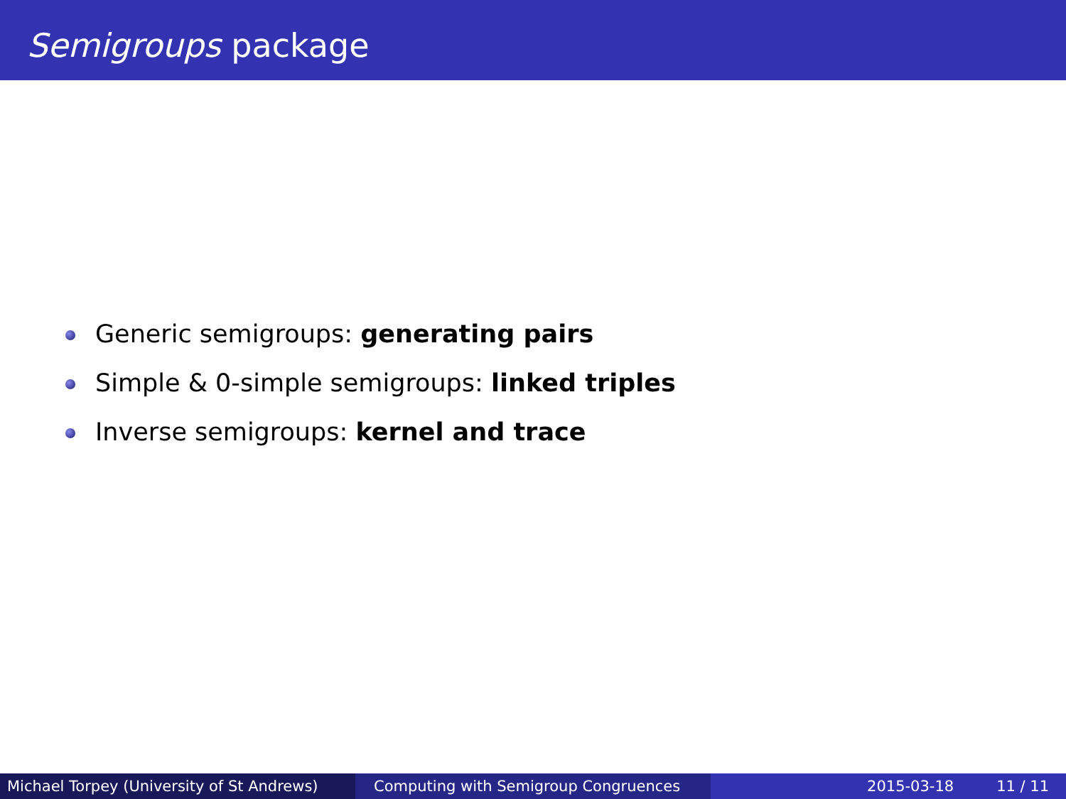Semigroups package
Generic semigroups: generating pairs
Simple & 0-simple semigroups: linked triples
Inverse semigroups: kernel and trace
Michael Torpey (University of St Andrews)
Computing with Semigroup Congruences 2015-03-18 11 / 11